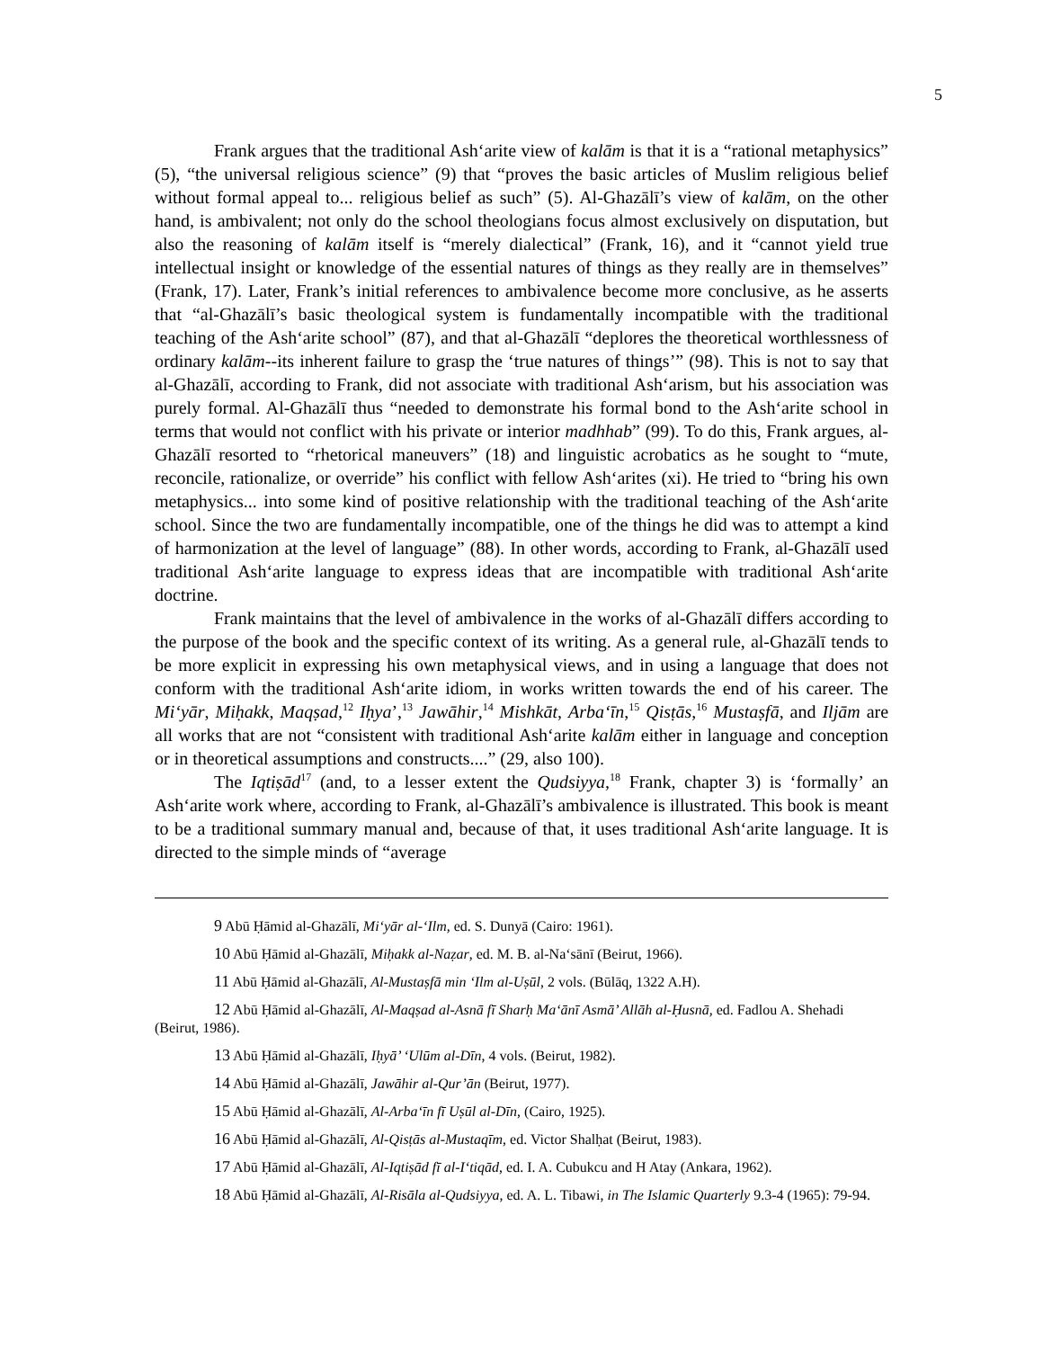5
Frank argues that the traditional Ash‘arite view of kalām is that it is a “rational metaphysics” (5), “the universal religious science” (9) that “proves the basic articles of Muslim religious belief without formal appeal to... religious belief as such” (5). Al-Ghazālī’s view of kalām, on the other hand, is ambivalent; not only do the school theologians focus almost exclusively on disputation, but also the reasoning of kalām itself is “merely dialectical” (Frank, 16), and it “cannot yield true intellectual insight or knowledge of the essential natures of things as they really are in themselves” (Frank, 17). Later, Frank’s initial references to ambivalence become more conclusive, as he asserts that “al-Ghazālī’s basic theological system is fundamentally incompatible with the traditional teaching of the Ash‘arite school” (87), and that al-Ghazālī “deplores the theoretical worthlessness of ordinary kalām--its inherent failure to grasp the ‘true natures of things’” (98). This is not to say that al-Ghazālī, according to Frank, did not associate with traditional Ash‘arism, but his association was purely formal. Al-Ghazālī thus “needed to demonstrate his formal bond to the Ash‘arite school in terms that would not conflict with his private or interior madhhab” (99). To do this, Frank argues, al-Ghazālī resorted to “rhetorical maneuvers” (18) and linguistic acrobatics as he sought to “mute, reconcile, rationalize, or override” his conflict with fellow Ash‘arites (xi). He tried to “bring his own metaphysics... into some kind of positive relationship with the traditional teaching of the Ash‘arite school. Since the two are fundamentally incompatible, one of the things he did was to attempt a kind of harmonization at the level of language” (88). In other words, according to Frank, al-Ghazālī used traditional Ash‘arite language to express ideas that are incompatible with traditional Ash‘arite doctrine.
Frank maintains that the level of ambivalence in the works of al-Ghazālī differs according to the purpose of the book and the specific context of its writing. As a general rule, al-Ghazālī tends to be more explicit in expressing his own metaphysical views, and in using a language that does not conform with the traditional Ash‘arite idiom, in works written towards the end of his career. The Mi‘yār, Miḥakk, Maqṣad,<sup>12</sup> Iḥya’,<sup>13</sup> Jawāhir,<sup>14</sup> Mishkāt, Arba‘īn,<sup>15</sup> Qisṭās,<sup>16</sup> Mustaṣfā, and Iljām are all works that are not “consistent with traditional Ash‘arite kalām either in language and conception or in theoretical assumptions and constructs....” (29, also 100).
The Iqtiṣād<sup>17</sup> (and, to a lesser extent the Qudsiyya,<sup>18</sup> Frank, chapter 3) is ‘formally’ an Ash‘arite work where, according to Frank, al-Ghazālī’s ambivalence is illustrated. This book is meant to be a traditional summary manual and, because of that, it uses traditional Ash‘arite language. It is directed to the simple minds of “average
9 Abū Ḥāmid al-Ghazālī, Mi‘yār al-‘Ilm, ed. S. Dunyā (Cairo: 1961).
10 Abū Ḥāmid al-Ghazālī, Miḥakk al-Naẓar, ed. M. B. al-Na‘sānī (Beirut, 1966).
11 Abū Ḥāmid al-Ghazālī, Al-Mustaṣfā min ‘Ilm al-Uṣūl, 2 vols. (Būlāq, 1322 A.H).
12 Abū Ḥāmid al-Ghazālī, Al-Maqṣad al-Asnā fī Sharḥ Ma‘ānī Asmā’ Allāh al-Ḥusnā, ed. Fadlou A. Shehadi (Beirut, 1986).
13 Abū Ḥāmid al-Ghazālī, Iḥyā’ ‘Ulūm al-Dīn, 4 vols. (Beirut, 1982).
14 Abū Ḥāmid al-Ghazālī, Jawāhir al-Qur’ān (Beirut, 1977).
15 Abū Ḥāmid al-Ghazālī, Al-Arba‘īn fī Uṣūl al-Dīn, (Cairo, 1925).
16 Abū Ḥāmid al-Ghazālī, Al-Qisṭās al-Mustaqīm, ed. Victor Shalḥat (Beirut, 1983).
17 Abū Ḥāmid al-Ghazālī, Al-Iqtiṣād fī al-I‘tiqād, ed. I. A. Cubukcu and H Atay (Ankara, 1962).
18 Abū Ḥāmid al-Ghazālī, Al-Risāla al-Qudsiyya, ed. A. L. Tibawi, in The Islamic Quarterly 9.3-4 (1965): 79-94.